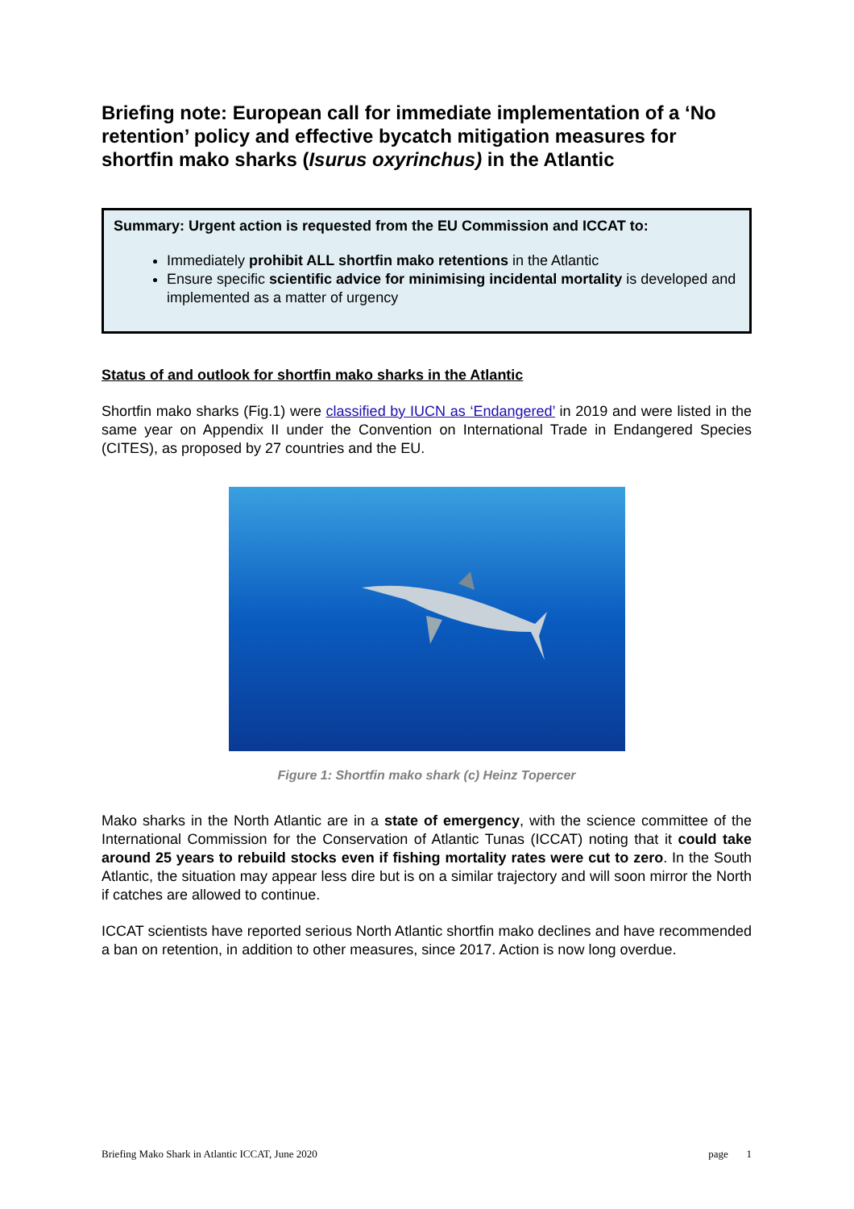Briefing note: European call for immediate implementation of a ‘No retention’ policy and effective bycatch mitigation measures for shortfin mako sharks (Isurus oxyrinchus) in the Atlantic
Summary: Urgent action is requested from the EU Commission and ICCAT to:
Immediately prohibit ALL shortfin mako retentions in the Atlantic
Ensure specific scientific advice for minimising incidental mortality is developed and implemented as a matter of urgency
Status of and outlook for shortfin mako sharks in the Atlantic
Shortfin mako sharks (Fig.1) were classified by IUCN as ‘Endangered’ in 2019 and were listed in the same year on Appendix II under the Convention on International Trade in Endangered Species (CITES), as proposed by 27 countries and the EU.
Figure 1: Shortfin mako shark (c) Heinz Topercer
Mako sharks in the North Atlantic are in a state of emergency, with the science committee of the International Commission for the Conservation of Atlantic Tunas (ICCAT) noting that it could take around 25 years to rebuild stocks even if fishing mortality rates were cut to zero. In the South Atlantic, the situation may appear less dire but is on a similar trajectory and will soon mirror the North if catches are allowed to continue.
ICCAT scientists have reported serious North Atlantic shortfin mako declines and have recommended a ban on retention, in addition to other measures, since 2017. Action is now long overdue.
Briefing Mako Shark in Atlantic ICCAT, June 2020 page 1